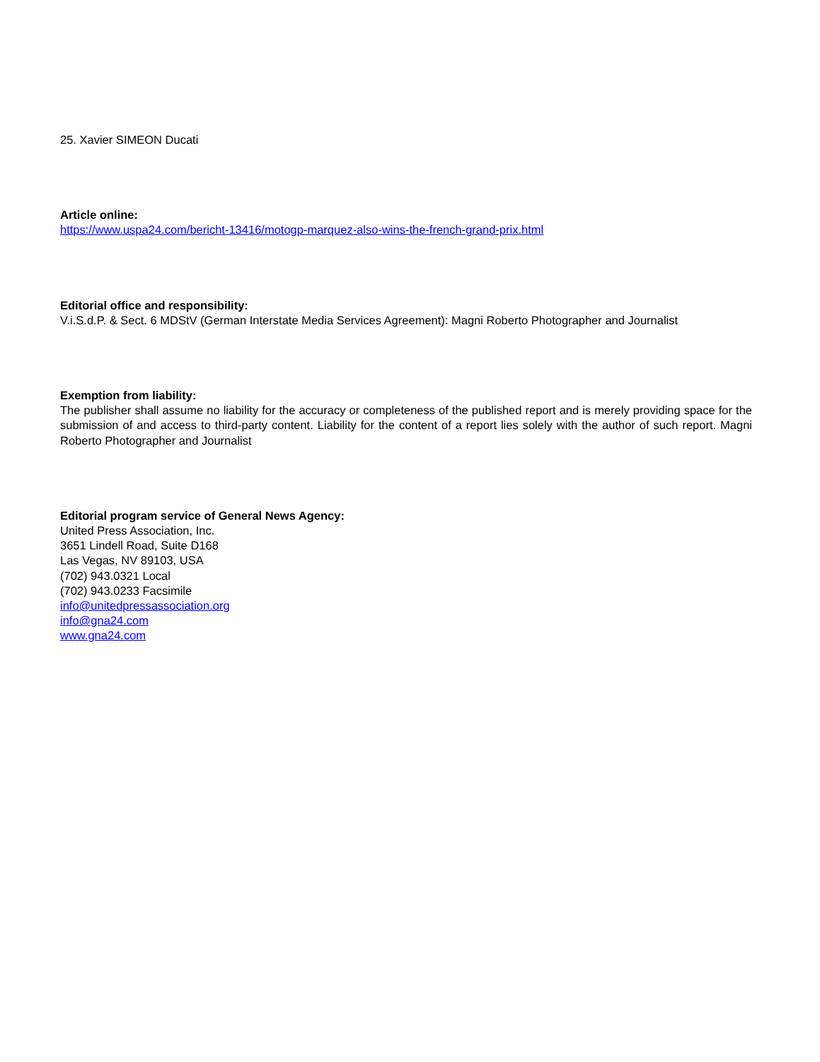25. Xavier SIMEON Ducati
Article online:
https://www.uspa24.com/bericht-13416/motogp-marquez-also-wins-the-french-grand-prix.html
Editorial office and responsibility:
V.i.S.d.P. & Sect. 6 MDStV (German Interstate Media Services Agreement): Magni Roberto Photographer and Journalist
Exemption from liability:
The publisher shall assume no liability for the accuracy or completeness of the published report and is merely providing space for the submission of and access to third-party content. Liability for the content of a report lies solely with the author of such report. Magni Roberto Photographer and Journalist
Editorial program service of General News Agency:
United Press Association, Inc.
3651 Lindell Road, Suite D168
Las Vegas, NV 89103, USA
(702) 943.0321 Local
(702) 943.0233 Facsimile
info@unitedpressassociation.org
info@gna24.com
www.gna24.com